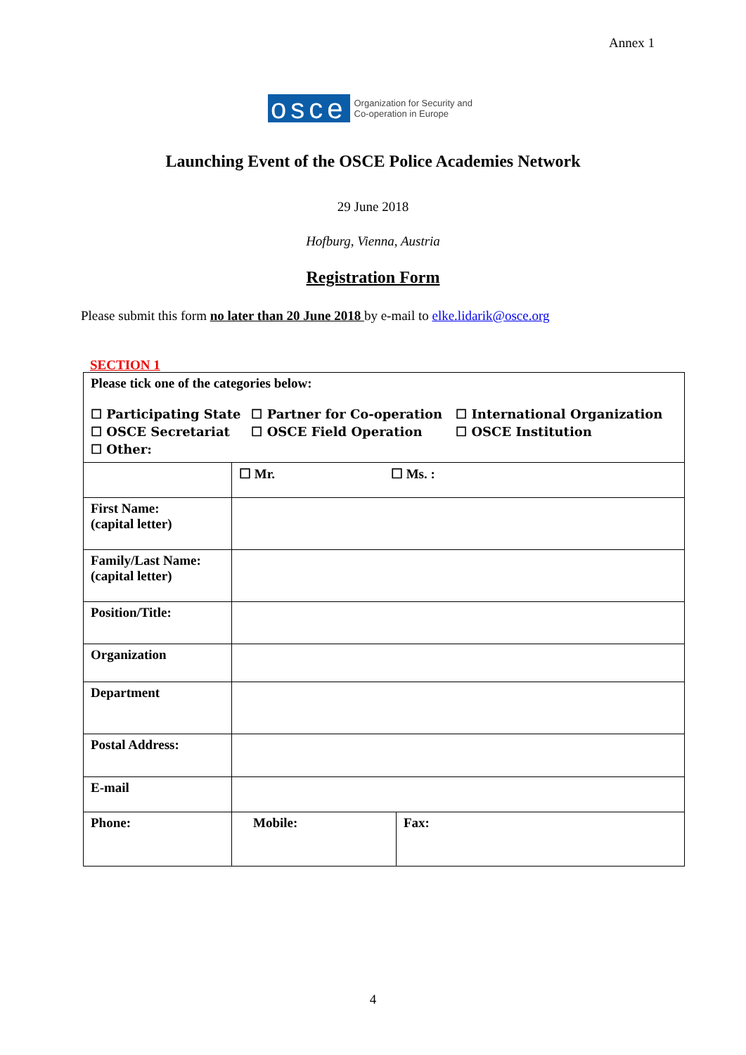Annex 1
osce
Organization for Security and
Co-operation in Europe
Launching Event of the OSCE Police Academies Network
29 June 2018
Hofburg, Vienna, Austria
Registration Form
Please submit this form no later than 20 June 2018 by e-mail to elke.lidarik@osce.org
SECTION 1
| Please tick one of the categories below: / ☐ Participating State / ☐ Partner for Co-operation / ☐ International Organization / / ☐ OSCE Secretariat / ☐ OSCE Field Operation / ☐ OSCE Institution / / ☐ Other: / / / | | |
| | ☐ Mr. ☐ Ms. : | |
| First Name: (capital letter) | | |
| Family/Last Name: (capital letter) | | |
| Position/Title: | | |
| Organization | | |
| Department | | |
| Postal Address: | | |
| E-mail | | |
| Phone: | Mobile: | Fax: |
4